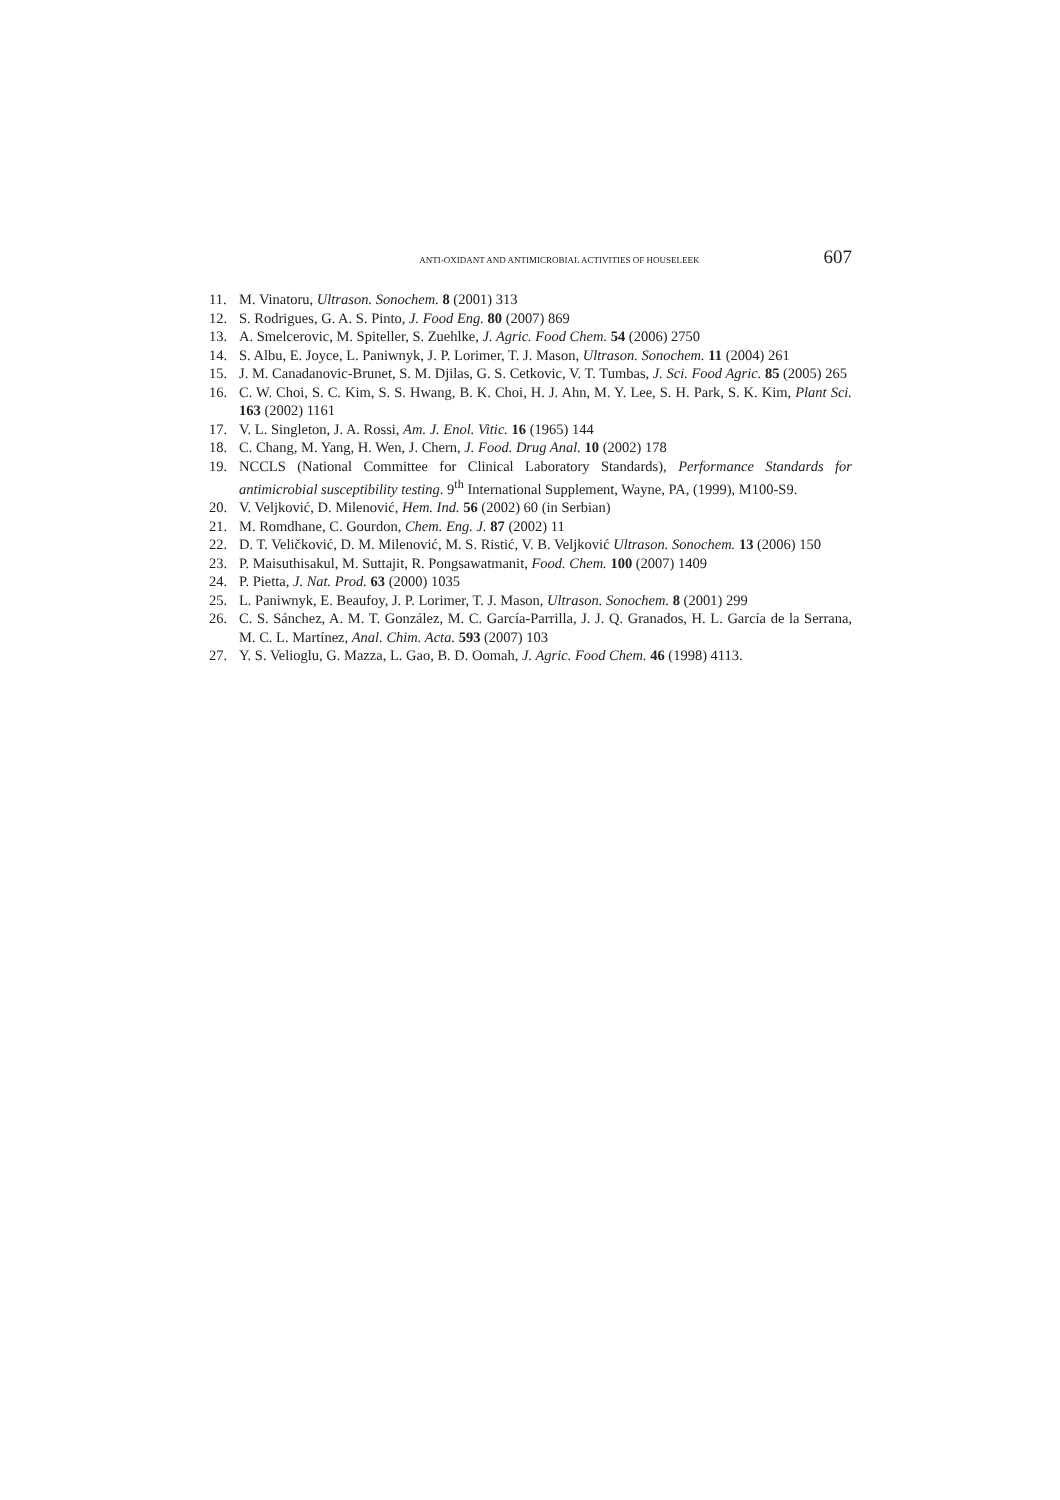ANTI-OXIDANT AND ANTIMICROBIAL ACTIVITIES OF HOUSELEEK 607
11. M. Vinatoru, Ultrason. Sonochem. 8 (2001) 313
12. S. Rodrigues, G. A. S. Pinto, J. Food Eng. 80 (2007) 869
13. A. Smelcerovic, M. Spiteller, S. Zuehlke, J. Agric. Food Chem. 54 (2006) 2750
14. S. Albu, E. Joyce, L. Paniwnyk, J. P. Lorimer, T. J. Mason, Ultrason. Sonochem. 11 (2004) 261
15. J. M. Canadanovic-Brunet, S. M. Djilas, G. S. Cetkovic, V. T. Tumbas, J. Sci. Food Agric. 85 (2005) 265
16. C. W. Choi, S. C. Kim, S. S. Hwang, B. K. Choi, H. J. Ahn, M. Y. Lee, S. H. Park, S. K. Kim, Plant Sci. 163 (2002) 1161
17. V. L. Singleton, J. A. Rossi, Am. J. Enol. Vitic. 16 (1965) 144
18. C. Chang, M. Yang, H. Wen, J. Chern, J. Food. Drug Anal. 10 (2002) 178
19. NCCLS (National Committee for Clinical Laboratory Standards), Performance Standards for antimicrobial susceptibility testing. 9<sup>th</sup> International Supplement, Wayne, PA, (1999), M100-S9.
20. V. Veljković, D. Milenović, Hem. Ind. 56 (2002) 60 (in Serbian)
21. M. Romdhane, C. Gourdon, Chem. Eng. J. 87 (2002) 11
22. D. T. Veličković, D. M. Milenović, M. S. Ristić, V. B. Veljković Ultrason. Sonochem. 13 (2006) 150
23. P. Maisuthisakul, M. Suttajit, R. Pongsawatmanit, Food. Chem. 100 (2007) 1409
24. P. Pietta, J. Nat. Prod. 63 (2000) 1035
25. L. Paniwnyk, E. Beaufoy, J. P. Lorimer, T. J. Mason, Ultrason. Sonochem. 8 (2001) 299
26. C. S. Sánchez, A. M. T. González, M. C. García-Parrilla, J. J. Q. Granados, H. L. García de la Serrana, M. C. L. Martínez, Anal. Chim. Acta. 593 (2007) 103
27. Y. S. Velioglu, G. Mazza, L. Gao, B. D. Oomah, J. Agric. Food Chem. 46 (1998) 4113.